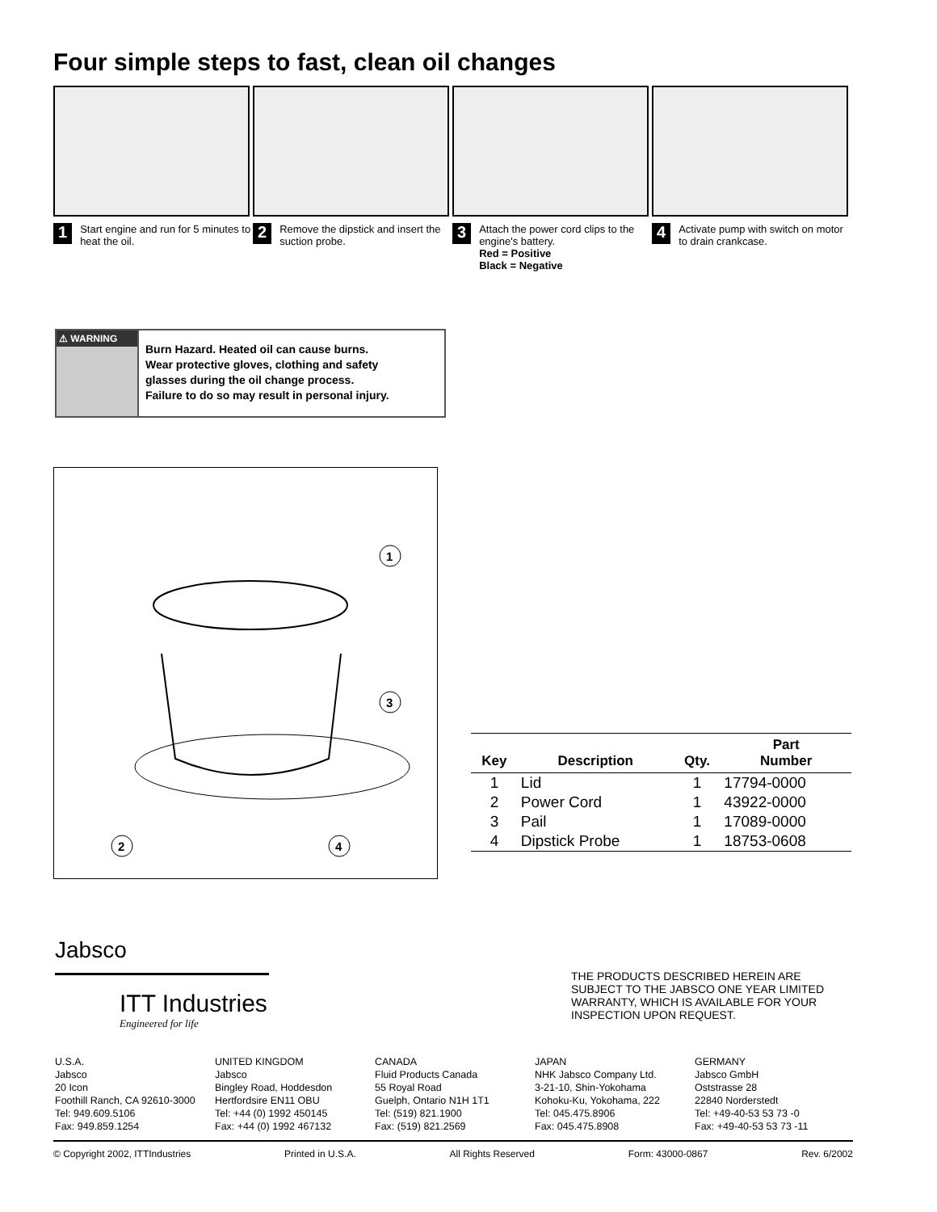Four simple steps to fast, clean oil changes
1 Start engine and run for 5 minutes to heat the oil.
2 Remove the dipstick and insert the suction probe.
3 Attach the power cord clips to the engine's battery.
Red = Positive
Black = Negative
4 Activate pump with switch on motor to drain crankcase.
⚠ WARNING
Burn Hazard. Heated oil can cause burns.
Wear protective gloves, clothing and safety
glasses during the oil change process.
Failure to do so may result in personal injury.
1
3
2
4
| Key | Description | Qty. | Part Number |
| --- | --- | --- | --- |
| 1 | Lid | 1 | 17794-0000 |
| 2 | Power Cord | 1 | 43922-0000 |
| 3 | Pail | 1 | 17089-0000 |
| 4 | Dipstick Probe | 1 | 18753-0608 |
Jabsco
ITT Industries
Engineered for life
THE PRODUCTS DESCRIBED HEREIN ARE SUBJECT TO THE JABSCO ONE YEAR LIMITED WARRANTY, WHICH IS AVAILABLE FOR YOUR INSPECTION UPON REQUEST.
U.S.A.
Jabsco
20 Icon
Foothill Ranch, CA 92610-3000
Tel: 949.609.5106
Fax: 949.859.1254
UNITED KINGDOM
Jabsco
Bingley Road, Hoddesdon
Hertfordsire EN11 OBU
Tel: +44 (0) 1992 450145
Fax: +44 (0) 1992 467132
CANADA
Fluid Products Canada
55 Royal Road
Guelph, Ontario N1H 1T1
Tel: (519) 821.1900
Fax: (519) 821.2569
JAPAN
NHK Jabsco Company Ltd.
3-21-10, Shin-Yokohama
Kohoku-Ku, Yokohama, 222
Tel: 045.475.8906
Fax: 045.475.8908
GERMANY
Jabsco GmbH
Oststrasse 28
22840 Norderstedt
Tel: +49-40-53 53 73 -0
Fax: +49-40-53 53 73 -11
© Copyright 2002, ITTIndustries Printed in U.S.A. All Rights Reserved Form: 43000-0867 Rev. 6/2002